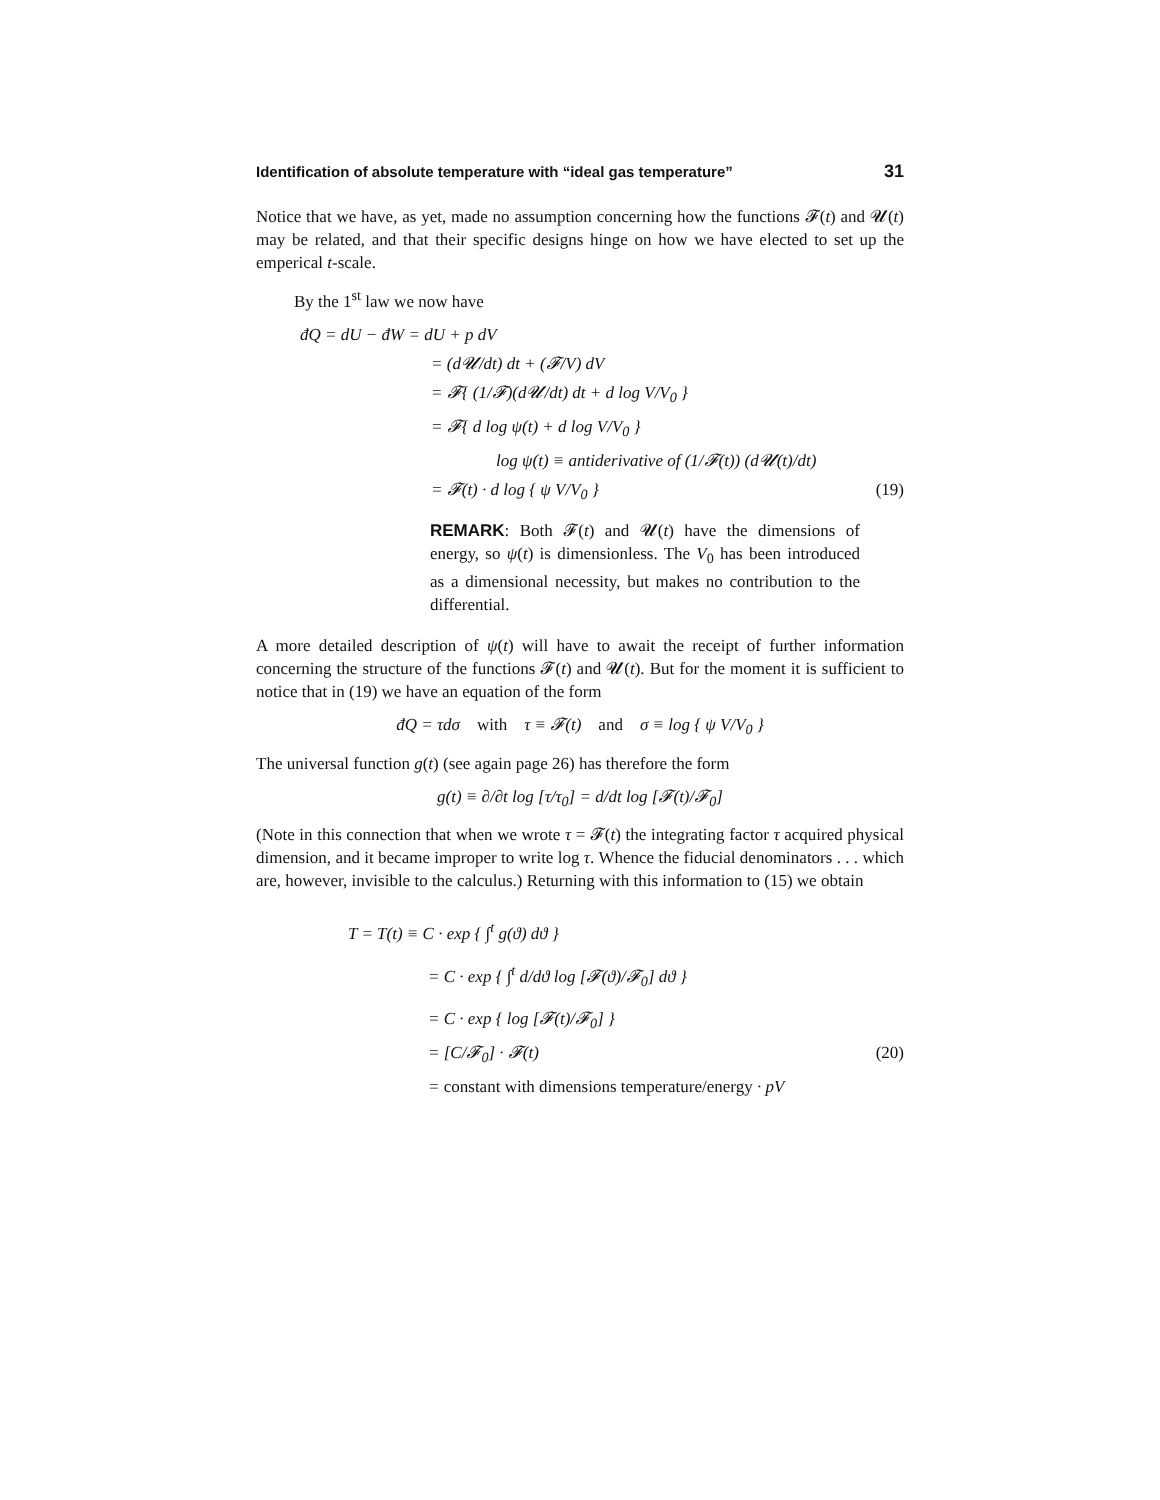Identification of absolute temperature with “ideal gas temperature” 31
Notice that we have, as yet, made no assumption concerning how the functions 𝓕(t) and 𝓤(t) may be related, and that their specific designs hinge on how we have elected to set up the emperical t-scale.
By the 1<sup>st</sup> law we now have
đQ = dU − đW = dU + p dV
= (d𝓤/dt) dt + (𝓕/V) dV
= 𝓕{ (1/𝓕)(d𝓤/dt) dt + d log V/V<sub>0</sub> }
= 𝓕{ d log ψ(t) + d log V/V<sub>0</sub> }
log ψ(t) ≡ antiderivative of (1/𝓕(t)) (d𝓤(t)/dt)
= 𝓕(t) · d log { ψ V/V<sub>0</sub> } (19)
REMARK: Both 𝓕(t) and 𝓤(t) have the dimensions of energy, so ψ(t) is dimensionless. The V<sub>0</sub> has been introduced as a dimensional necessity, but makes no contribution to the differential.
A more detailed description of ψ(t) will have to await the receipt of further information concerning the structure of the functions 𝓕(t) and 𝓤(t). But for the moment it is sufficient to notice that in (19) we have an equation of the form
đQ = τdσ with τ ≡ 𝓕(t) and σ ≡ log { ψ V/V<sub>0</sub> }
The universal function g(t) (see again page 26) has therefore the form
g(t) ≡ ∂/∂t log [τ/τ<sub>0</sub>] = d/dt log [𝓕(t)/𝓕<sub>0</sub>]
(Note in this connection that when we wrote τ = 𝓕(t) the integrating factor τ acquired physical dimension, and it became improper to write log τ. Whence the fiducial denominators . . . which are, however, invisible to the calculus.) Returning with this information to (15) we obtain
T = T(t) ≡ C · exp { ∫<sup>t</sup> g(ϑ) dϑ }
= C · exp { ∫<sup>t</sup> d/dϑ log [𝓕(ϑ)/𝓕<sub>0</sub>] dϑ }
= C · exp { log [𝓕(t)/𝓕<sub>0</sub>] }
= [C/𝓕<sub>0</sub>] · 𝓕(t) (20)
= constant with dimensions temperature/energy · pV